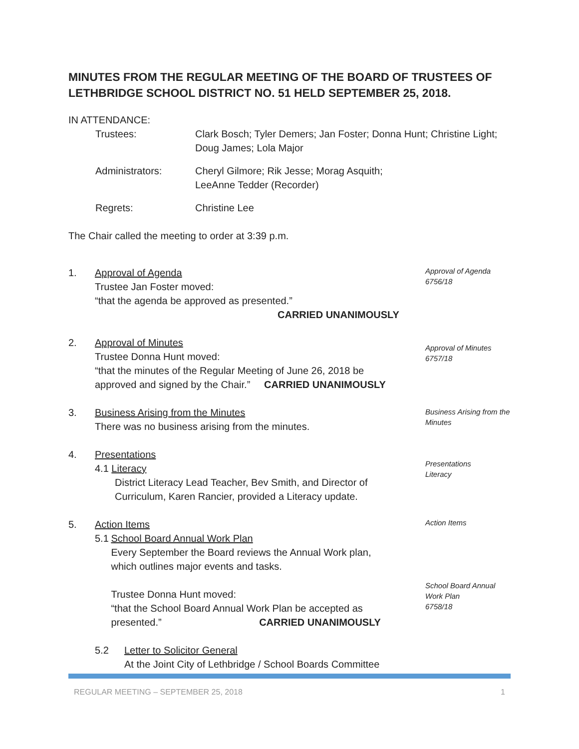MINUTES FROM THE REGULAR MEETING OF THE BOARD OF TRUSTEES OF LETHBRIDGE SCHOOL DISTRICT NO. 51 HELD SEPTEMBER 25, 2018.
IN ATTENDANCE:
Trustees:
Clark Bosch; Tyler Demers; Jan Foster; Donna Hunt; Christine Light; Doug James; Lola Major
Administrators:
Cheryl Gilmore; Rik Jesse; Morag Asquith;
LeeAnne Tedder (Recorder)
Regrets:
Christine Lee
The Chair called the meeting to order at 3:39 p.m.
1. Approval of Agenda
Trustee Jan Foster moved:
“that the agenda be approved as presented.”
CARRIED UNANIMOUSLY
Approval of Agenda
6756/18
2. Approval of Minutes
Trustee Donna Hunt moved:
“that the minutes of the Regular Meeting of June 26, 2018 be approved and signed by the Chair.” CARRIED UNANIMOUSLY
Approval of Minutes
6757/18
3. Business Arising from the Minutes
There was no business arising from the minutes.
Business Arising from the Minutes
4. Presentations
4.1 Literacy
District Literacy Lead Teacher, Bev Smith, and Director of Curriculum, Karen Rancier, provided a Literacy update.
Presentations
Literacy
5. Action Items
5.1 School Board Annual Work Plan
Every September the Board reviews the Annual Work plan, which outlines major events and tasks.
Trustee Donna Hunt moved:
“that the School Board Annual Work Plan be accepted as presented.” CARRIED UNANIMOUSLY
Action Items
School Board Annual
Work Plan
6758/18
5.2 Letter to Solicitor General
At the Joint City of Lethbridge / School Boards Committee
REGULAR MEETING – SEPTEMBER 25, 2018 1